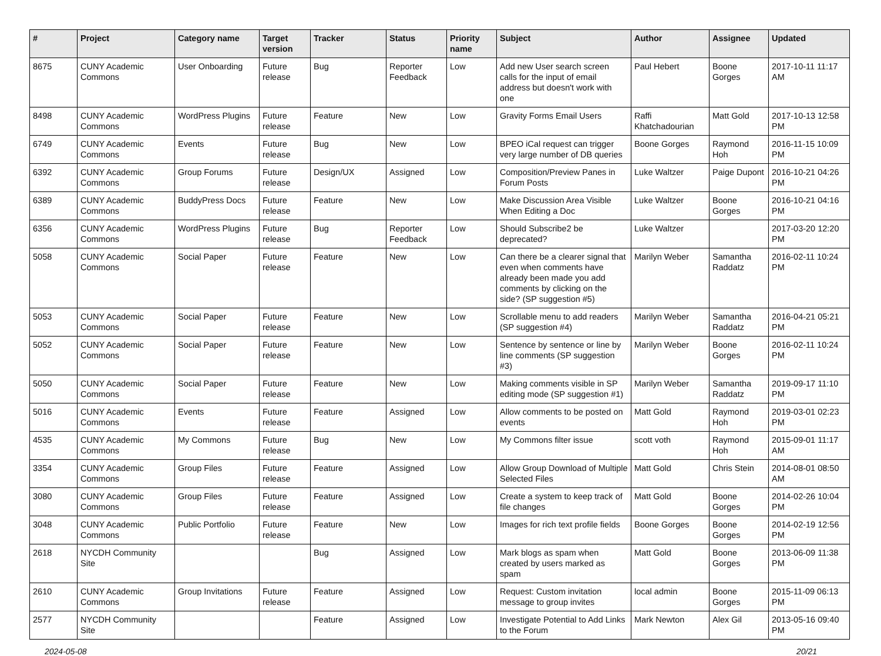| # | Project | Category name | Target version | Tracker | Status | Priority name | Subject | Author | Assignee | Updated |
| --- | --- | --- | --- | --- | --- | --- | --- | --- | --- | --- |
| 8675 | CUNY Academic Commons | User Onboarding | Future release | Bug | Reporter Feedback | Low | Add new User search screen calls for the input of email address but doesn't work with one | Paul Hebert | Boone Gorges | 2017-10-11 11:17 AM |
| 8498 | CUNY Academic Commons | WordPress Plugins | Future release | Feature | New | Low | Gravity Forms Email Users | Raffi Khatchadourian | Matt Gold | 2017-10-13 12:58 PM |
| 6749 | CUNY Academic Commons | Events | Future release | Bug | New | Low | BPEO iCal request can trigger very large number of DB queries | Boone Gorges | Raymond Hoh | 2016-11-15 10:09 PM |
| 6392 | CUNY Academic Commons | Group Forums | Future release | Design/UX | Assigned | Low | Composition/Preview Panes in Forum Posts | Luke Waltzer | Paige Dupont | 2016-10-21 04:26 PM |
| 6389 | CUNY Academic Commons | BuddyPress Docs | Future release | Feature | New | Low | Make Discussion Area Visible When Editing a Doc | Luke Waltzer | Boone Gorges | 2016-10-21 04:16 PM |
| 6356 | CUNY Academic Commons | WordPress Plugins | Future release | Bug | Reporter Feedback | Low | Should Subscribe2 be deprecated? | Luke Waltzer | | 2017-03-20 12:20 PM |
| 5058 | CUNY Academic Commons | Social Paper | Future release | Feature | New | Low | Can there be a clearer signal that even when comments have already been made you add comments by clicking on the side? (SP suggestion #5) | Marilyn Weber | Samantha Raddatz | 2016-02-11 10:24 PM |
| 5053 | CUNY Academic Commons | Social Paper | Future release | Feature | New | Low | Scrollable menu to add readers (SP suggestion #4) | Marilyn Weber | Samantha Raddatz | 2016-04-21 05:21 PM |
| 5052 | CUNY Academic Commons | Social Paper | Future release | Feature | New | Low | Sentence by sentence or line by line comments (SP suggestion #3) | Marilyn Weber | Boone Gorges | 2016-02-11 10:24 PM |
| 5050 | CUNY Academic Commons | Social Paper | Future release | Feature | New | Low | Making comments visible in SP editing mode (SP suggestion #1) | Marilyn Weber | Samantha Raddatz | 2019-09-17 11:10 PM |
| 5016 | CUNY Academic Commons | Events | Future release | Feature | Assigned | Low | Allow comments to be posted on events | Matt Gold | Raymond Hoh | 2019-03-01 02:23 PM |
| 4535 | CUNY Academic Commons | My Commons | Future release | Bug | New | Low | My Commons filter issue | scott voth | Raymond Hoh | 2015-09-01 11:17 AM |
| 3354 | CUNY Academic Commons | Group Files | Future release | Feature | Assigned | Low | Allow Group Download of Multiple Selected Files | Matt Gold | Chris Stein | 2014-08-01 08:50 AM |
| 3080 | CUNY Academic Commons | Group Files | Future release | Feature | Assigned | Low | Create a system to keep track of file changes | Matt Gold | Boone Gorges | 2014-02-26 10:04 PM |
| 3048 | CUNY Academic Commons | Public Portfolio | Future release | Feature | New | Low | Images for rich text profile fields | Boone Gorges | Boone Gorges | 2014-02-19 12:56 PM |
| 2618 | NYCDH Community Site | | | Bug | Assigned | Low | Mark blogs as spam when created by users marked as spam | Matt Gold | Boone Gorges | 2013-06-09 11:38 PM |
| 2610 | CUNY Academic Commons | Group Invitations | Future release | Feature | Assigned | Low | Request: Custom invitation message to group invites | local admin | Boone Gorges | 2015-11-09 06:13 PM |
| 2577 | NYCDH Community Site | | | Feature | Assigned | Low | Investigate Potential to Add Links to the Forum | Mark Newton | Alex Gil | 2013-05-16 09:40 PM |
2024-05-08 20/21